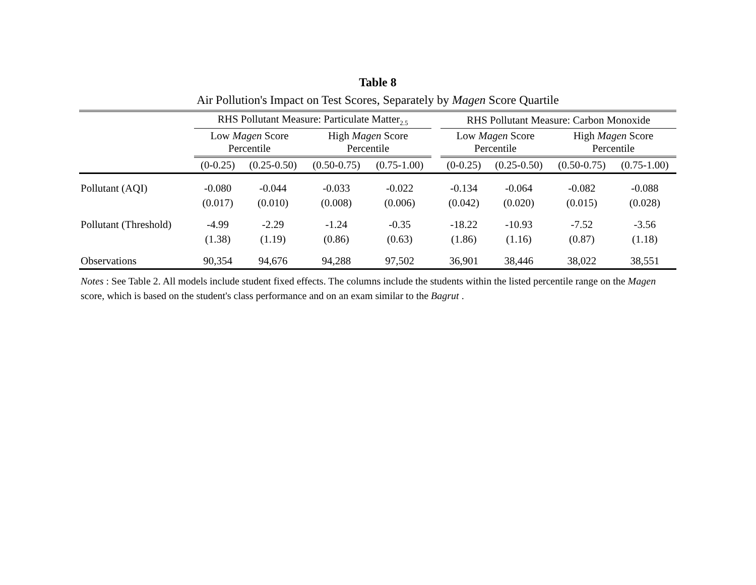Table 8
Air Pollution's Impact on Test Scores, Separately by Magen Score Quartile
| | RHS Pollutant Measure: Particulate Matter<sub>2.5</sub> | | | | | RHS Pollutant Measure: Carbon Monoxide | | | |
| --- | --- | --- | --- | --- | --- | --- | --- | --- | --- |
| | Low Magen Score Percentile | | High Magen Score Percentile | | | Low Magen Score Percentile | | High Magen Score Percentile | |
| | (0-0.25) | (0.25-0.50) | (0.50-0.75) | (0.75-1.00) | | (0-0.25) | (0.25-0.50) | (0.50-0.75) | (0.75-1.00) |
| Pollutant (AQI) | -0.080 | -0.044 | -0.033 | -0.022 | | -0.134 | -0.064 | -0.082 | -0.088 |
| | (0.017) | (0.010) | (0.008) | (0.006) | | (0.042) | (0.020) | (0.015) | (0.028) |
| Pollutant (Threshold) | -4.99 | -2.29 | -1.24 | -0.35 | | -18.22 | -10.93 | -7.52 | -3.56 |
| | (1.38) | (1.19) | (0.86) | (0.63) | | (1.86) | (1.16) | (0.87) | (1.18) |
| Observations | 90,354 | 94,676 | 94,288 | 97,502 | | 36,901 | 38,446 | 38,022 | 38,551 |
Notes : See Table 2. All models include student fixed effects. The columns include the students within the listed percentile range on the Magen score, which is based on the student's class performance and on an exam similar to the Bagrut .